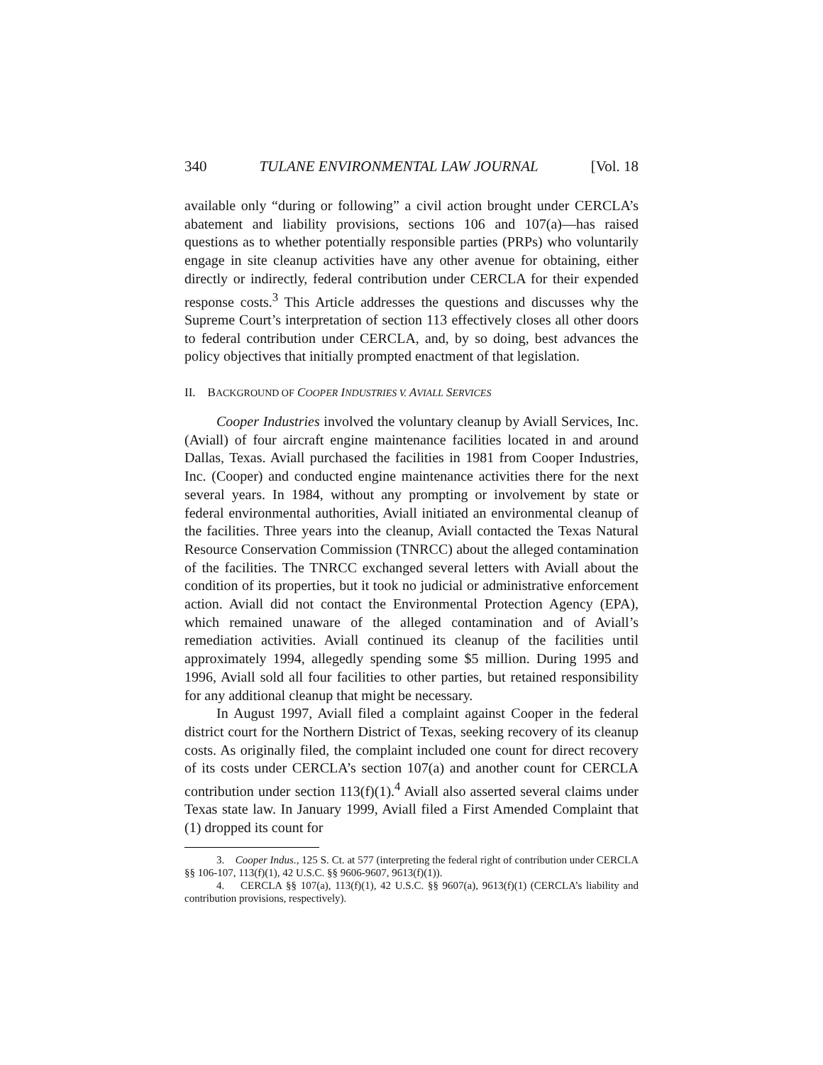340 TULANE ENVIRONMENTAL LAW JOURNAL [Vol. 18
available only “during or following” a civil action brought under CERCLA’s abatement and liability provisions, sections 106 and 107(a)—has raised questions as to whether potentially responsible parties (PRPs) who voluntarily engage in site cleanup activities have any other avenue for obtaining, either directly or indirectly, federal contribution under CERCLA for their expended response costs.<sup>3</sup> This Article addresses the questions and discusses why the Supreme Court’s interpretation of section 113 effectively closes all other doors to federal contribution under CERCLA, and, by so doing, best advances the policy objectives that initially prompted enactment of that legislation.
II. BACKGROUND OF COOPER INDUSTRIES V. AVIALL SERVICES
Cooper Industries involved the voluntary cleanup by Aviall Services, Inc. (Aviall) of four aircraft engine maintenance facilities located in and around Dallas, Texas. Aviall purchased the facilities in 1981 from Cooper Industries, Inc. (Cooper) and conducted engine maintenance activities there for the next several years. In 1984, without any prompting or involvement by state or federal environmental authorities, Aviall initiated an environmental cleanup of the facilities. Three years into the cleanup, Aviall contacted the Texas Natural Resource Conservation Commission (TNRCC) about the alleged contamination of the facilities. The TNRCC exchanged several letters with Aviall about the condition of its properties, but it took no judicial or administrative enforcement action. Aviall did not contact the Environmental Protection Agency (EPA), which remained unaware of the alleged contamination and of Aviall’s remediation activities. Aviall continued its cleanup of the facilities until approximately 1994, allegedly spending some $5 million. During 1995 and 1996, Aviall sold all four facilities to other parties, but retained responsibility for any additional cleanup that might be necessary.
In August 1997, Aviall filed a complaint against Cooper in the federal district court for the Northern District of Texas, seeking recovery of its cleanup costs. As originally filed, the complaint included one count for direct recovery of its costs under CERCLA’s section 107(a) and another count for CERCLA contribution under section 113(f)(1).<sup>4</sup> Aviall also asserted several claims under Texas state law. In January 1999, Aviall filed a First Amended Complaint that (1) dropped its count for
3. Cooper Indus., 125 S. Ct. at 577 (interpreting the federal right of contribution under CERCLA §§ 106-107, 113(f)(1), 42 U.S.C. §§ 9606-9607, 9613(f)(1)).
4. CERCLA §§ 107(a), 113(f)(1), 42 U.S.C. §§ 9607(a), 9613(f)(1) (CERCLA’s liability and contribution provisions, respectively).